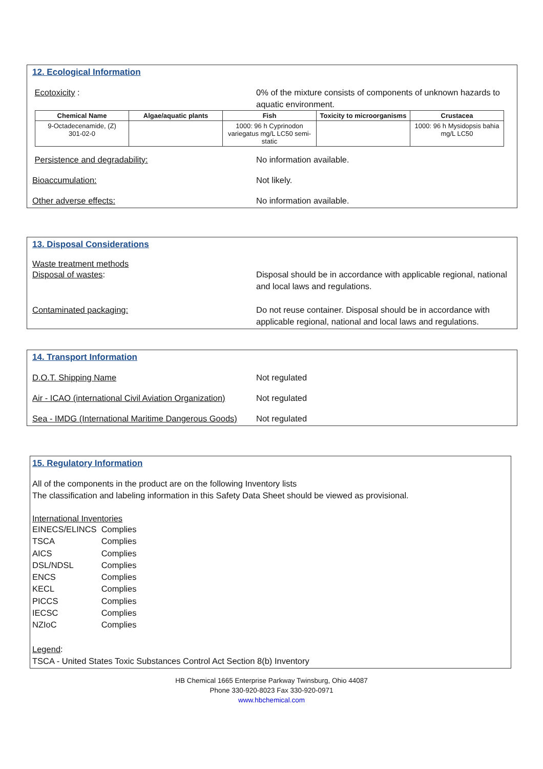12. Ecological Information
Ecotoxicity : 0% of the mixture consists of components of unknown hazards to aquatic environment.
| Chemical Name | Algae/aquatic plants | Fish | Toxicity to microorganisms | Crustacea |
| --- | --- | --- | --- | --- |
| 9-Octadecenamide, (Z) 301-02-0 | | 1000: 96 h Cyprinodon variegatus mg/L LC50 semi-static | | 1000: 96 h Mysidopsis bahia mg/L LC50 |
Persistence and degradability: No information available.
Bioaccumulation: Not likely.
Other adverse effects: No information available.
13. Disposal Considerations
Waste treatment methods
Disposal of wastes: Disposal should be in accordance with applicable regional, national and local laws and regulations.
Contaminated packaging: Do not reuse container. Disposal should be in accordance with applicable regional, national and local laws and regulations.
14. Transport Information
D.O.T. Shipping Name Not regulated
Air - ICAO (international Civil Aviation Organization)
Not regulated
Sea - IMDG (International Maritime Dangerous Goods)
Not regulated
15. Regulatory Information
All of the components in the product are on the following Inventory lists
The classification and labeling information in this Safety Data Sheet should be viewed as provisional.
International Inventories
| EINECS/ELINCS | Complies |
| TSCA | Complies |
| AICS | Complies |
| DSL/NDSL | Complies |
| ENCS | Complies |
| KECL | Complies |
| PICCS | Complies |
| IECSC | Complies |
| NZIoC | Complies |
Legend:
TSCA - United States Toxic Substances Control Act Section 8(b) Inventory
HB Chemical 1665 Enterprise Parkway Twinsburg, Ohio 44087
Phone 330-920-8023 Fax 330-920-0971
www.hbchemical.com